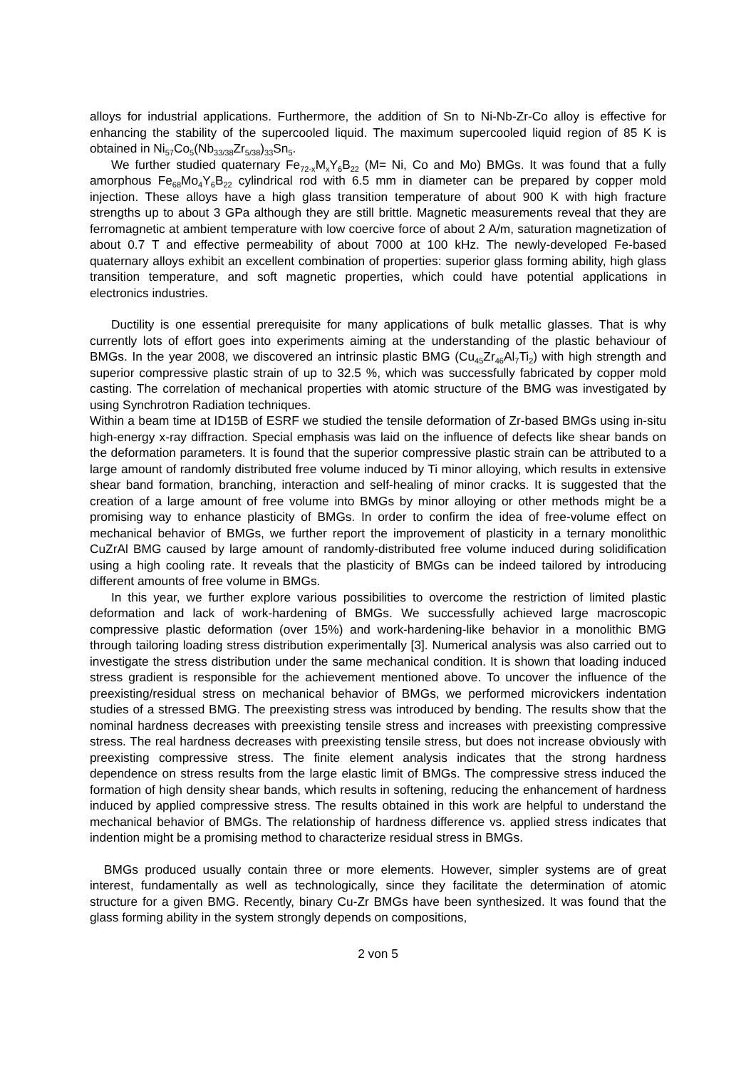alloys for industrial applications. Furthermore, the addition of Sn to Ni-Nb-Zr-Co alloy is effective for enhancing the stability of the supercooled liquid. The maximum supercooled liquid region of 85 K is obtained in Ni<sub>57</sub>Co<sub>5</sub>(Nb<sub>33/38</sub>Zr<sub>5/38</sub>)<sub>33</sub>Sn<sub>5</sub>.
We further studied quaternary Fe<sub>72-x</sub>M<sub>x</sub>Y<sub>6</sub>B<sub>22</sub> (M= Ni, Co and Mo) BMGs. It was found that a fully amorphous Fe<sub>68</sub>Mo<sub>4</sub>Y<sub>6</sub>B<sub>22</sub> cylindrical rod with 6.5 mm in diameter can be prepared by copper mold injection. These alloys have a high glass transition temperature of about 900 K with high fracture strengths up to about 3 GPa although they are still brittle. Magnetic measurements reveal that they are ferromagnetic at ambient temperature with low coercive force of about 2 A/m, saturation magnetization of about 0.7 T and effective permeability of about 7000 at 100 kHz. The newly-developed Fe-based quaternary alloys exhibit an excellent combination of properties: superior glass forming ability, high glass transition temperature, and soft magnetic properties, which could have potential applications in electronics industries.
Ductility is one essential prerequisite for many applications of bulk metallic glasses. That is why currently lots of effort goes into experiments aiming at the understanding of the plastic behaviour of BMGs. In the year 2008, we discovered an intrinsic plastic BMG (Cu<sub>45</sub>Zr<sub>46</sub>Al<sub>7</sub>Ti<sub>2</sub>) with high strength and superior compressive plastic strain of up to 32.5 %, which was successfully fabricated by copper mold casting. The correlation of mechanical properties with atomic structure of the BMG was investigated by using Synchrotron Radiation techniques.
Within a beam time at ID15B of ESRF we studied the tensile deformation of Zr-based BMGs using in-situ high-energy x-ray diffraction. Special emphasis was laid on the influence of defects like shear bands on the deformation parameters. It is found that the superior compressive plastic strain can be attributed to a large amount of randomly distributed free volume induced by Ti minor alloying, which results in extensive shear band formation, branching, interaction and self-healing of minor cracks. It is suggested that the creation of a large amount of free volume into BMGs by minor alloying or other methods might be a promising way to enhance plasticity of BMGs. In order to confirm the idea of free-volume effect on mechanical behavior of BMGs, we further report the improvement of plasticity in a ternary monolithic CuZrAl BMG caused by large amount of randomly-distributed free volume induced during solidification using a high cooling rate. It reveals that the plasticity of BMGs can be indeed tailored by introducing different amounts of free volume in BMGs.
In this year, we further explore various possibilities to overcome the restriction of limited plastic deformation and lack of work-hardening of BMGs. We successfully achieved large macroscopic compressive plastic deformation (over 15%) and work-hardening-like behavior in a monolithic BMG through tailoring loading stress distribution experimentally [3]. Numerical analysis was also carried out to investigate the stress distribution under the same mechanical condition. It is shown that loading induced stress gradient is responsible for the achievement mentioned above. To uncover the influence of the preexisting/residual stress on mechanical behavior of BMGs, we performed microvickers indentation studies of a stressed BMG. The preexisting stress was introduced by bending. The results show that the nominal hardness decreases with preexisting tensile stress and increases with preexisting compressive stress. The real hardness decreases with preexisting tensile stress, but does not increase obviously with preexisting compressive stress. The finite element analysis indicates that the strong hardness dependence on stress results from the large elastic limit of BMGs. The compressive stress induced the formation of high density shear bands, which results in softening, reducing the enhancement of hardness induced by applied compressive stress. The results obtained in this work are helpful to understand the mechanical behavior of BMGs. The relationship of hardness difference vs. applied stress indicates that indention might be a promising method to characterize residual stress in BMGs.
BMGs produced usually contain three or more elements. However, simpler systems are of great interest, fundamentally as well as technologically, since they facilitate the determination of atomic structure for a given BMG. Recently, binary Cu-Zr BMGs have been synthesized. It was found that the glass forming ability in the system strongly depends on compositions,
2 von 5